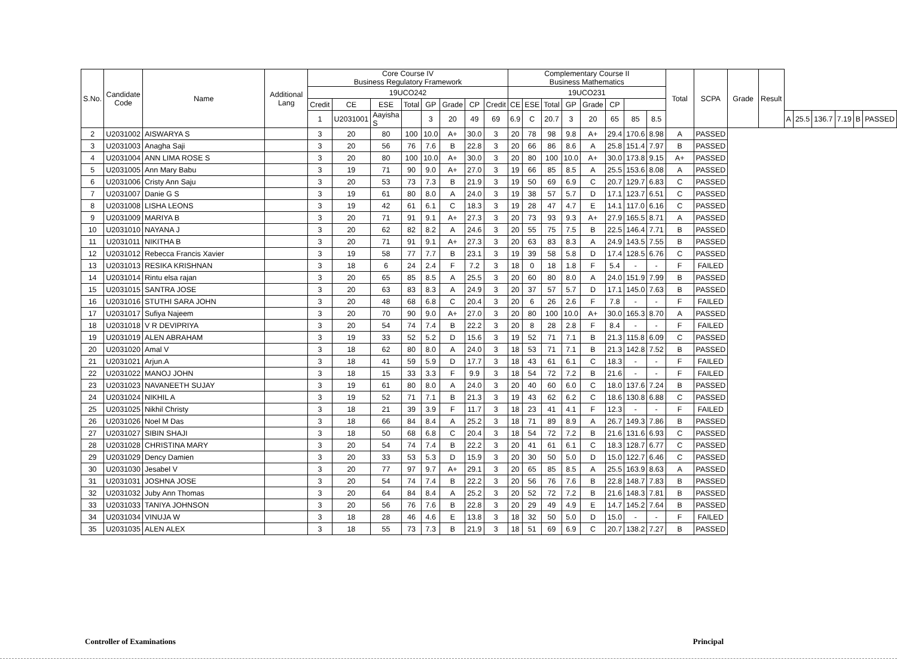| S.No. | Candidate Code | Name | Additional Lang | Core Course IV Business Regulatory Framework | | | | | | | | Complementary Course II Business Mathematics | | | | | | | | Total | SCPA | Grade | Result | | | | | | |
| --- | --- | --- | --- | --- | --- | --- | --- | --- | --- | --- | --- | --- | --- | --- | --- | --- | --- | --- | --- | --- | --- | --- | --- | --- | --- | --- | --- | --- | --- |
| | | | | 19UCO242 | | | | | | | | 19UCO231 | | | | | | | | | | | | | | | | | |
| | | | | Credit | CE | ESE | Total | GP | Grade | CP | Credit | CE | ESE | Total | GP | Grade | CP | | | | | | | | | | | | |
| | | | | 1 | U2031001 | Aayisha S | | 3 | 20 | 49 | 69 | 6.9 | C | 20.7 | 3 | 20 | 65 | 85 | 8.5 | | | | | A | 25.5 | 136.7 | 7.19 | B | PASSED |
| 2 | U2031002 | AISWARYA S | | 3 | 20 | 80 | 100 | 10.0 | A+ | 30.0 | 3 | 20 | 78 | 98 | 9.8 | A+ | 29.4 | 170.6 | 8.98 | A | PASSED | | | | | | | | |
| 3 | U2031003 | Anagha Saji | | 3 | 20 | 56 | 76 | 7.6 | B | 22.8 | 3 | 20 | 66 | 86 | 8.6 | A | 25.8 | 151.4 | 7.97 | B | PASSED | | | | | | | | |
| 4 | U2031004 | ANN LIMA ROSE S | | 3 | 20 | 80 | 100 | 10.0 | A+ | 30.0 | 3 | 20 | 80 | 100 | 10.0 | A+ | 30.0 | 173.8 | 9.15 | A+ | PASSED | | | | | | | | |
| 5 | U2031005 | Ann Mary Babu | | 3 | 19 | 71 | 90 | 9.0 | A+ | 27.0 | 3 | 19 | 66 | 85 | 8.5 | A | 25.5 | 153.6 | 8.08 | A | PASSED | | | | | | | | |
| 6 | U2031006 | Cristy Ann Saju | | 3 | 20 | 53 | 73 | 7.3 | B | 21.9 | 3 | 19 | 50 | 69 | 6.9 | C | 20.7 | 129.7 | 6.83 | C | PASSED | | | | | | | | |
| 7 | U2031007 | Danie G S | | 3 | 19 | 61 | 80 | 8.0 | A | 24.0 | 3 | 19 | 38 | 57 | 5.7 | D | 17.1 | 123.7 | 6.51 | C | PASSED | | | | | | | | |
| 8 | U2031008 | LISHA LEONS | | 3 | 19 | 42 | 61 | 6.1 | C | 18.3 | 3 | 19 | 28 | 47 | 4.7 | E | 14.1 | 117.0 | 6.16 | C | PASSED | | | | | | | | |
| 9 | U2031009 | MARIYA B | | 3 | 20 | 71 | 91 | 9.1 | A+ | 27.3 | 3 | 20 | 73 | 93 | 9.3 | A+ | 27.9 | 165.5 | 8.71 | A | PASSED | | | | | | | | |
| 10 | U2031010 | NAYANA J | | 3 | 20 | 62 | 82 | 8.2 | A | 24.6 | 3 | 20 | 55 | 75 | 7.5 | B | 22.5 | 146.4 | 7.71 | B | PASSED | | | | | | | | |
| 11 | U2031011 | NIKITHA B | | 3 | 20 | 71 | 91 | 9.1 | A+ | 27.3 | 3 | 20 | 63 | 83 | 8.3 | A | 24.9 | 143.5 | 7.55 | B | PASSED | | | | | | | | |
| 12 | U2031012 | Rebecca Francis Xavier | | 3 | 19 | 58 | 77 | 7.7 | B | 23.1 | 3 | 19 | 39 | 58 | 5.8 | D | 17.4 | 128.5 | 6.76 | C | PASSED | | | | | | | | |
| 13 | U2031013 | RESIKA KRISHNAN | | 3 | 18 | 6 | 24 | 2.4 | F | 7.2 | 3 | 18 | 0 | 18 | 1.8 | F | 5.4 | - | - | F | FAILED | | | | | | | | |
| 14 | U2031014 | Rintu elsa rajan | | 3 | 20 | 65 | 85 | 8.5 | A | 25.5 | 3 | 20 | 60 | 80 | 8.0 | A | 24.0 | 151.9 | 7.99 | B | PASSED | | | | | | | | |
| 15 | U2031015 | SANTRA JOSE | | 3 | 20 | 63 | 83 | 8.3 | A | 24.9 | 3 | 20 | 37 | 57 | 5.7 | D | 17.1 | 145.0 | 7.63 | B | PASSED | | | | | | | | |
| 16 | U2031016 | STUTHI SARA JOHN | | 3 | 20 | 48 | 68 | 6.8 | C | 20.4 | 3 | 20 | 6 | 26 | 2.6 | F | 7.8 | - | - | F | FAILED | | | | | | | | |
| 17 | U2031017 | Sufiya Najeem | | 3 | 20 | 70 | 90 | 9.0 | A+ | 27.0 | 3 | 20 | 80 | 100 | 10.0 | A+ | 30.0 | 165.3 | 8.70 | A | PASSED | | | | | | | | |
| 18 | U2031018 | V R DEVIPRIYA | | 3 | 20 | 54 | 74 | 7.4 | B | 22.2 | 3 | 20 | 8 | 28 | 2.8 | F | 8.4 | - | - | F | FAILED | | | | | | | | |
| 19 | U2031019 | ALEN ABRAHAM | | 3 | 19 | 33 | 52 | 5.2 | D | 15.6 | 3 | 19 | 52 | 71 | 7.1 | B | 21.3 | 115.8 | 6.09 | C | PASSED | | | | | | | | |
| 20 | U2031020 | Amal V | | 3 | 18 | 62 | 80 | 8.0 | A | 24.0 | 3 | 18 | 53 | 71 | 7.1 | B | 21.3 | 142.8 | 7.52 | B | PASSED | | | | | | | | |
| 21 | U2031021 | Arjun.A | | 3 | 18 | 41 | 59 | 5.9 | D | 17.7 | 3 | 18 | 43 | 61 | 6.1 | C | 18.3 | - | - | F | FAILED | | | | | | | | |
| 22 | U2031022 | MANOJ JOHN | | 3 | 18 | 15 | 33 | 3.3 | F | 9.9 | 3 | 18 | 54 | 72 | 7.2 | B | 21.6 | - | - | F | FAILED | | | | | | | | |
| 23 | U2031023 | NAVANEETH SUJAY | | 3 | 19 | 61 | 80 | 8.0 | A | 24.0 | 3 | 20 | 40 | 60 | 6.0 | C | 18.0 | 137.6 | 7.24 | B | PASSED | | | | | | | | |
| 24 | U2031024 | NIKHIL A | | 3 | 19 | 52 | 71 | 7.1 | B | 21.3 | 3 | 19 | 43 | 62 | 6.2 | C | 18.6 | 130.8 | 6.88 | C | PASSED | | | | | | | | |
| 25 | U2031025 | Nikhil Christy | | 3 | 18 | 21 | 39 | 3.9 | F | 11.7 | 3 | 18 | 23 | 41 | 4.1 | F | 12.3 | - | - | F | FAILED | | | | | | | | |
| 26 | U2031026 | Noel M Das | | 3 | 18 | 66 | 84 | 8.4 | A | 25.2 | 3 | 18 | 71 | 89 | 8.9 | A | 26.7 | 149.3 | 7.86 | B | PASSED | | | | | | | | |
| 27 | U2031027 | SIBIN SHAJI | | 3 | 18 | 50 | 68 | 6.8 | C | 20.4 | 3 | 18 | 54 | 72 | 7.2 | B | 21.6 | 131.6 | 6.93 | C | PASSED | | | | | | | | |
| 28 | U2031028 | CHRISTINA MARY | | 3 | 20 | 54 | 74 | 7.4 | B | 22.2 | 3 | 20 | 41 | 61 | 6.1 | C | 18.3 | 128.7 | 6.77 | C | PASSED | | | | | | | | |
| 29 | U2031029 | Dency Damien | | 3 | 20 | 33 | 53 | 5.3 | D | 15.9 | 3 | 20 | 30 | 50 | 5.0 | D | 15.0 | 122.7 | 6.46 | C | PASSED | | | | | | | | |
| 30 | U2031030 | Jesabel V | | 3 | 20 | 77 | 97 | 9.7 | A+ | 29.1 | 3 | 20 | 65 | 85 | 8.5 | A | 25.5 | 163.9 | 8.63 | A | PASSED | | | | | | | | |
| 31 | U2031031 | JOSHNA JOSE | | 3 | 20 | 54 | 74 | 7.4 | B | 22.2 | 3 | 20 | 56 | 76 | 7.6 | B | 22.8 | 148.7 | 7.83 | B | PASSED | | | | | | | | |
| 32 | U2031032 | Juby Ann Thomas | | 3 | 20 | 64 | 84 | 8.4 | A | 25.2 | 3 | 20 | 52 | 72 | 7.2 | B | 21.6 | 148.3 | 7.81 | B | PASSED | | | | | | | | |
| 33 | U2031033 | TANIYA JOHNSON | | 3 | 20 | 56 | 76 | 7.6 | B | 22.8 | 3 | 20 | 29 | 49 | 4.9 | E | 14.7 | 145.2 | 7.64 | B | PASSED | | | | | | | | |
| 34 | U2031034 | VINUJA W | | 3 | 18 | 28 | 46 | 4.6 | E | 13.8 | 3 | 18 | 32 | 50 | 5.0 | D | 15.0 | - | - | F | FAILED | | | | | | | | |
| 35 | U2031035 | ALEN ALEX | | 3 | 18 | 55 | 73 | 7.3 | B | 21.9 | 3 | 18 | 51 | 69 | 6.9 | C | 20.7 | 138.2 | 7.27 | B | PASSED | | | | | | | | |
Controller of Examinations Principal